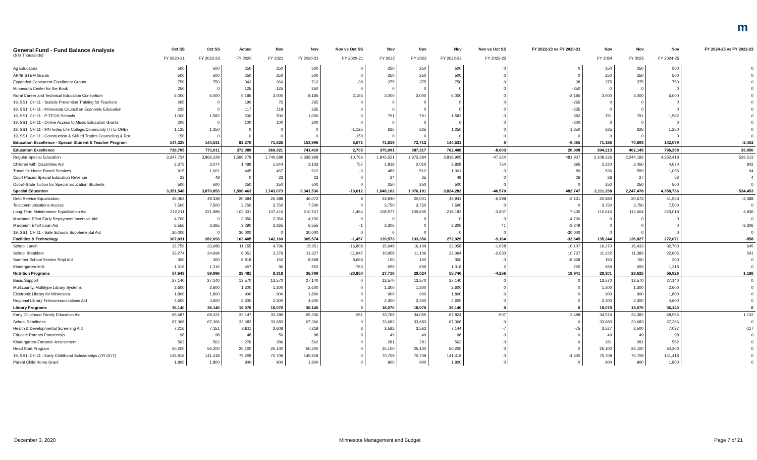m
| General Fund - Fund Balance Analysis ($ in Thousands) | Oct SS FY 2020-21 | Oct SS FY 2022-23 | Actual FY 2020 | Nov FY 2021 | Nov FY 2020-21 | Nov vs Oct SS FY 2020-21 | Nov FY 2022 | Nov FY 2023 | Nov FY 2022-23 | Nov vs Oct SS FY 2022-23 | FY 2022-23 vs FY 2020-21 | Nov FY 2024 | Nov FY 2025 | Nov FY 2024-25 | FY 2024-25 vs FY 2022-23 |
| --- | --- | --- | --- | --- | --- | --- | --- | --- | --- | --- | --- | --- | --- | --- | --- |
| Ag Educators | 500 | 500 | 250 | 250 | 500 | 0 | 250 | 250 | 500 | 0 | 0 | 250 | 250 | 500 | 0 |
| AP/IB STEM Grants | 500 | 500 | 250 | 250 | 500 | 0 | 250 | 250 | 500 | 0 | 0 | 250 | 250 | 500 | 0 |
| Expanded Concurrent Enrollment Grants | 750 | 750 | 343 | 369 | 712 | -38 | 375 | 375 | 750 | 0 | 38 | 375 | 375 | 750 | 0 |
| Minnesota Center for the Book | 250 | 0 | 125 | 125 | 250 | 0 | 0 | 0 | 0 | 0 | -250 | 0 | 0 | 0 | 0 |
| Rural Career and Technical Education Consortium | 6,000 | 6,000 | 5,185 | 3,000 | 8,185 | 2,185 | 3,000 | 3,000 | 6,000 | 0 | -2,185 | 3,000 | 3,000 | 6,000 | 0 |
| 19, SS1, CH 11 - Suicide Prevention Training for Teachers | 265 | 0 | 190 | 75 | 265 | 0 | 0 | 0 | 0 | 0 | -265 | 0 | 0 | 0 | 0 |
| 19, SS1, CH 11 - Minnesota Council on Economic Education | 235 | 0 | 117 | 118 | 235 | 0 | 0 | 0 | 0 | 0 | -235 | 0 | 0 | 0 | 0 |
| 19, SS1, CH 11 - P-TECH Schools | 1,000 | 1,582 | 500 | 500 | 1,000 | 0 | 791 | 791 | 1,582 | 0 | 582 | 791 | 791 | 1,582 | 0 |
| 19, SS1, CH 11 - Online Access to Music Education Grants | 200 | 0 | 100 | 100 | 200 | 0 | 0 | 0 | 0 | 0 | -200 | 0 | 0 | 0 | 0 |
| 19, SS1, CH 11 - MN Indep Life College/Community (Tr to OHE) | 1,125 | 1,250 | 0 | 0 | 0 | -1,125 | 625 | 625 | 1,250 | 0 | 1,250 | 625 | 625 | 1,250 | 0 |
| 19, SS1, CH 11 - Construction & Skilled Trades Counseling & Rpt | 150 | 0 | 0 | 0 | 0 | -150 | 0 | 0 | 0 | 0 | 0 | 0 | 0 | 0 | 0 |
| Education Excellence - Special Student & Teacher Program | 147,325 | 144,531 | 82,370 | 71,626 | 153,996 | 6,671 | 71,819 | 72,712 | 144,531 | 0 | -9,465 | 71,186 | 70,893 | 142,079 | -2,452 |
| Education Excellence | 738,705 | 771,011 | 372,089 | 369,321 | 741,410 | 2,705 | 375,091 | 387,317 | 762,408 | -8,603 | 20,998 | 394,213 | 402,145 | 796,358 | 33,950 |
| Regular Special Education | 3,347,734 | 3,866,229 | 1,596,279 | 1,740,689 | 3,336,968 | -10,766 | 1,845,521 | 1,973,384 | 3,818,905 | -47,324 | 481,937 | 2,108,226 | 2,244,192 | 4,352,418 | 533,513 |
| Children with Disabilities Aid | 2,376 | 3,074 | 1,489 | 1,644 | 3,133 | 757 | 1,818 | 2,010 | 3,828 | 754 | 695 | 2,220 | 2,450 | 4,670 | 842 |
| Travel for Home Based Services | 915 | 1,001 | 445 | 467 | 912 | -3 | 489 | 512 | 1,001 | 0 | 89 | 536 | 559 | 1,095 | 94 |
| Court Placed Special Education Revenue | 23 | 49 | 0 | 23 | 23 | 0 | 24 | 25 | 49 | 0 | 26 | 26 | 27 | 53 | 4 |
| Out-of-State Tuition for Special Education Students | 500 | 500 | 250 | 250 | 500 | 0 | 250 | 250 | 500 | 0 | 0 | 250 | 250 | 500 | 0 |
| Special Education | 3,351,548 | 3,870,853 | 1,598,463 | 1,743,073 | 3,341,536 | -10,012 | 1,848,102 | 1,976,181 | 3,824,283 | -46,570 | 482,747 | 2,111,258 | 2,247,478 | 4,358,736 | 534,453 |
| Debt Service Equalization | 46,064 | 49,339 | 20,684 | 25,388 | 46,072 | 8 | 23,940 | 20,001 | 43,941 | -5,398 | -2,131 | 20,880 | 20,673 | 41,553 | -2,388 |
| Telecommunications Access | 7,500 | 7,500 | 3,750 | 3,750 | 7,500 | 0 | 3,750 | 3,750 | 7,500 | 0 | 0 | 3,750 | 3,750 | 7,500 | 0 |
| Long-Term Maintenance Equalization Aid | 212,211 | 221,989 | 103,331 | 107,416 | 210,747 | -1,464 | 108,577 | 109,605 | 218,182 | -3,807 | 7,435 | 110,614 | 112,404 | 223,018 | 4,836 |
| Maximum Effort Early Repayment Incentive Aid | 4,700 | 0 | 2,350 | 2,350 | 4,700 | 0 | 0 | 0 | 0 | 0 | -4,700 | 0 | 0 | 0 | 0 |
| Maximum Effort Loan Aid | 6,556 | 3,265 | 3,290 | 3,265 | 6,555 | -1 | 3,306 | 0 | 3,306 | 41 | -3,249 | 0 | 0 | 0 | -3,306 |
| 19, SS1, CH 11 - Safe Schools Supplemental Aid | 30,000 | 0 | 30,000 | 0 | 30,000 | 0 | 0 | 0 | 0 | 0 | -30,000 | 0 | 0 | 0 | 0 |
| Facilities & Technology | 307,031 | 282,093 | 163,405 | 142,169 | 305,574 | -1,457 | 139,573 | 133,356 | 272,929 | -9,164 | -32,645 | 135,244 | 136,827 | 272,071 | -858 |
| School Lunch | 32,759 | 33,686 | 11,155 | 4,796 | 15,951 | -16,808 | 15,949 | 16,109 | 32,058 | -1,628 | 16,107 | 16,270 | 16,433 | 32,703 | 645 |
| School Breakfast | 23,274 | 24,694 | 8,051 | 3,276 | 11,327 | -11,947 | 10,958 | 11,106 | 22,064 | -2,630 | 10,737 | 11,222 | 11,383 | 22,605 | 541 |
| Summer School Service Repl Aid | 300 | 300 | 8,818 | 150 | 8,968 | 8,668 | 150 | 150 | 300 | 0 | -8,668 | 150 | 150 | 300 | 0 |
| Kindergarten Milk | 1,316 | 1,316 | 457 | 96 | 553 | -763 | 659 | 659 | 1,318 | 2 | 765 | 659 | 659 | 1,318 | 0 |
| Nutrition Programs | 57,649 | 59,996 | 28,481 | 8,318 | 36,799 | -20,850 | 27,716 | 28,024 | 55,740 | -4,256 | 18,941 | 28,301 | 28,625 | 56,926 | 1,186 |
| Basic Support | 27,140 | 27,140 | 13,570 | 13,570 | 27,140 | 0 | 13,570 | 13,570 | 27,140 | 0 | 0 | 13,570 | 13,570 | 27,140 | 0 |
| Multicounty, Multitype Library Systems | 2,600 | 2,600 | 1,300 | 1,300 | 2,600 | 0 | 1,300 | 1,300 | 2,600 | 0 | 0 | 1,300 | 1,300 | 2,600 | 0 |
| Electronic Library for Minnesota | 1,800 | 1,800 | 900 | 900 | 1,800 | 0 | 900 | 900 | 1,800 | 0 | 0 | 900 | 900 | 1,800 | 0 |
| Regional Library Telecommunications Aid | 4,600 | 4,600 | 2,300 | 2,300 | 4,600 | 0 | 2,300 | 2,300 | 4,600 | 0 | 0 | 2,300 | 2,300 | 4,600 | 0 |
| Library Programs | 36,140 | 36,140 | 18,070 | 18,070 | 36,140 | 0 | 18,070 | 18,070 | 36,140 | 0 | 0 | 18,070 | 18,070 | 36,140 | 0 |
| Early Childhood Family Education Aid | 65,687 | 68,331 | 32,147 | 33,189 | 65,336 | -351 | 33,769 | 34,055 | 67,824 | -507 | 2,488 | 34,574 | 34,382 | 68,956 | 1,132 |
| School Readiness | 67,366 | 67,366 | 33,683 | 33,683 | 67,366 | 0 | 33,683 | 33,683 | 67,366 | 0 | 0 | 33,683 | 33,683 | 67,366 | 0 |
| Health & Developmental Screening Aid | 7,216 | 7,151 | 3,611 | 3,608 | 7,219 | 3 | 3,582 | 3,562 | 7,144 | -7 | -75 | 3,527 | 3,500 | 7,027 | -117 |
| Educate Parents Partnership | 98 | 98 | 48 | 50 | 98 | 0 | 49 | 49 | 98 | 0 | 0 | 49 | 49 | 98 | 0 |
| Kindergarten Entrance Assessment | 562 | 562 | 276 | 286 | 562 | 0 | 281 | 281 | 562 | 0 | 0 | 281 | 281 | 562 | 0 |
| Head Start Program | 50,200 | 50,200 | 25,100 | 25,100 | 50,200 | 0 | 25,100 | 25,100 | 50,200 | 0 | 0 | 25,100 | 25,100 | 50,200 | 0 |
| 19, SS1, CH 11 - Early Childhood Scholarships ( TR OUT ) | 145,918 | 141,418 | 75,209 | 70,709 | 145,918 | 0 | 70,709 | 70,709 | 141,418 | 0 | -4,500 | 70,709 | 70,709 | 141,418 | 0 |
| Parent Child Home Grant | 1,800 | 1,800 | 900 | 900 | 1,800 | 0 | 900 | 900 | 1,800 | 0 | 0 | 900 | 900 | 1,800 | 0 |
December 3, 2020
Minnesota Management and Budget
Page 7 of 21